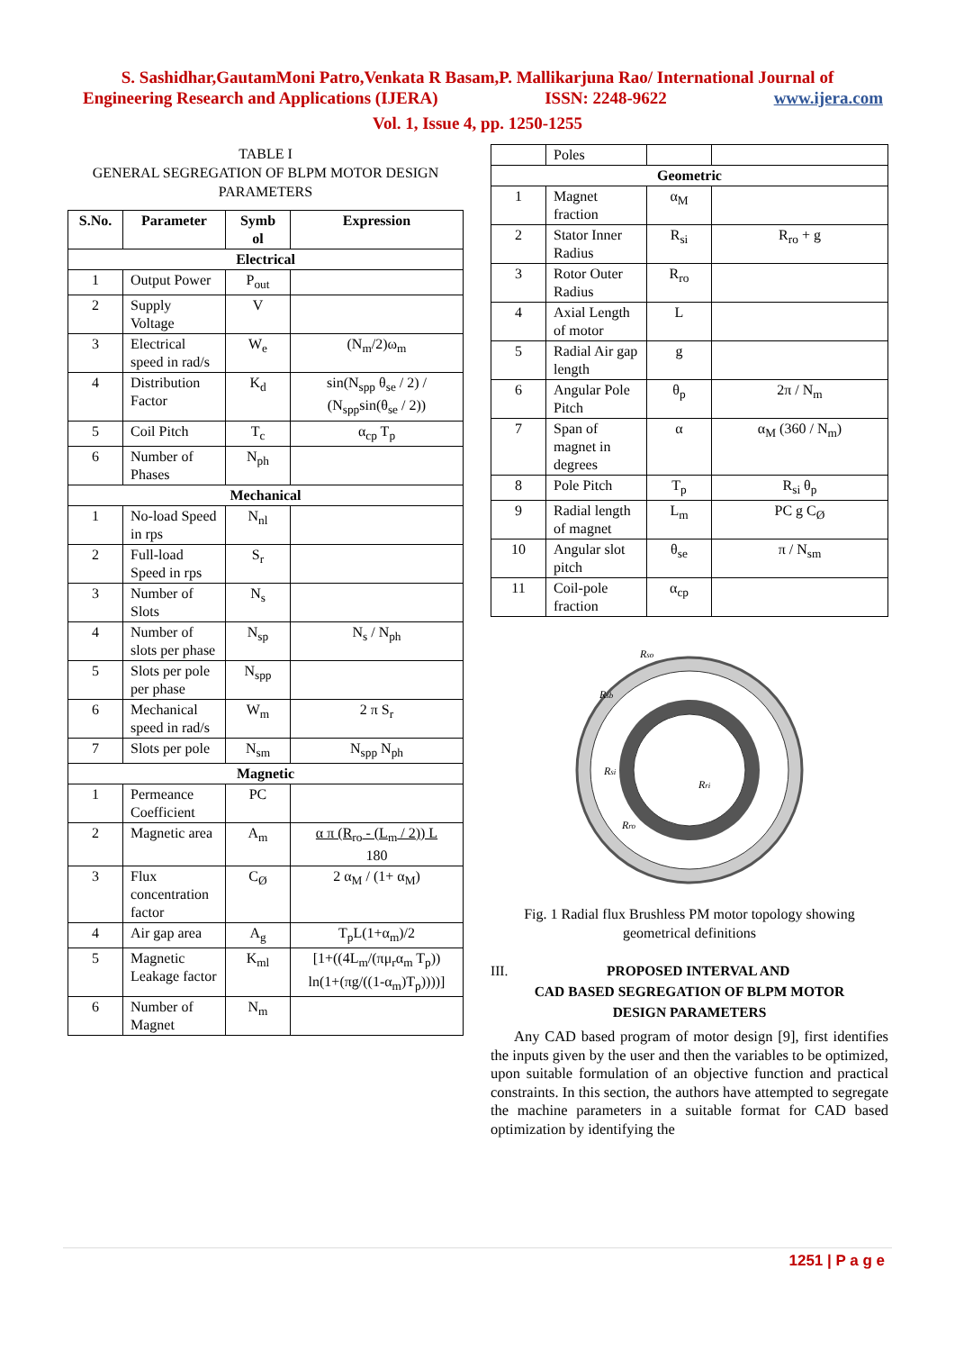S. Sashidhar,GautamMoni Patro,Venkata R Basam,P. Mallikarjuna Rao/ International Journal of
Engineering Research and Applications (IJERA) ISSN: 2248-9622 www.ijera.com
Vol. 1, Issue 4, pp. 1250-1255
TABLE I
GENERAL SEGREGATION OF BLPM MOTOR DESIGN
PARAMETERS
| S.No. | Parameter | Symb ol | Expression |
| --- | --- | --- | --- |
| Electrical | | | |
| 1 | Output Power | P<sub>out</sub> | |
| 2 | Supply Voltage | V | |
| 3 | Electrical speed in rad/s | W<sub>e</sub> | (N<sub>m</sub>/2)ω<sub>m</sub> |
| 4 | Distribution Factor | K<sub>d</sub> | sin(N<sub>spp</sub> θ<sub>se</sub> / 2) / (N<sub>spp</sub>sin(θ<sub>se</sub> / 2)) |
| 5 | Coil Pitch | T<sub>c</sub> | α<sub>cp</sub> T<sub>p</sub> |
| 6 | Number of Phases | N<sub>ph</sub> | |
| Mechanical | | | |
| 1 | No-load Speed in rps | N<sub>nl</sub> | |
| 2 | Full-load Speed in rps | S<sub>r</sub> | |
| 3 | Number of Slots | N<sub>s</sub> | |
| 4 | Number of slots per phase | N<sub>sp</sub> | N<sub>s</sub> / N<sub>ph</sub> |
| 5 | Slots per pole per phase | N<sub>spp</sub> | |
| 6 | Mechanical speed in rad/s | W<sub>m</sub> | 2 π S<sub>r</sub> |
| 7 | Slots per pole | N<sub>sm</sub> | N<sub>spp</sub> N<sub>ph</sub> |
| Magnetic | | | |
| 1 | Permeance Coefficient | PC | |
| 2 | Magnetic area | A<sub>m</sub> | α π (R<sub>ro</sub> - (L<sub>m</sub> / 2)) L 180 |
| 3 | Flux concentration factor | C<sub>Ø</sub> | 2 α<sub>M</sub> / (1+ α<sub>M</sub>) |
| 4 | Air gap area | A<sub>g</sub> | T<sub>p</sub>L(1+α<sub>m</sub>)/2 |
| 5 | Magnetic Leakage factor | K<sub>ml</sub> | [1+((4L<sub>m</sub>/(πμ<sub>r</sub>α<sub>m</sub> T<sub>p</sub>)) ln(1+(πg/((1-α<sub>m</sub>)T<sub>p</sub>))))] |
| 6 | Number of Magnet | N<sub>m</sub> | |
| | Poles | | |
| Geometric | | | |
| 1 | Magnet fraction | α<sub>M</sub> | |
| 2 | Stator Inner Radius | R<sub>si</sub> | R<sub>ro</sub> + g |
| 3 | Rotor Outer Radius | R<sub>ro</sub> | |
| 4 | Axial Length of motor | L | |
| 5 | Radial Air gap length | g | |
| 6 | Angular Pole Pitch | θ<sub>p</sub> | 2π / N<sub>m</sub> |
| 7 | Span of magnet in degrees | α | α<sub>M</sub> (360 / N<sub>m</sub>) |
| 8 | Pole Pitch | T<sub>p</sub> | R<sub>si</sub> θ<sub>p</sub> |
| 9 | Radial length of magnet | L<sub>m</sub> | PC g C<sub>Ø</sub> |
| 10 | Angular slot pitch | θ<sub>se</sub> | π / N<sub>sm</sub> |
| 11 | Coil-pole fraction | α<sub>cp</sub> | |
Rso
Rsb
Rsi
Rri
Rro
Fig. 1 Radial flux Brushless PM motor topology showing geometrical definitions
III. PROPOSED INTERVAL AND
CAD BASED SEGREGATION OF BLPM MOTOR
DESIGN PARAMETERS
Any CAD based program of motor design [9], first identifies the inputs given by the user and then the variables to be optimized, upon suitable formulation of an objective function and practical constraints. In this section, the authors have attempted to segregate the machine parameters in a suitable format for CAD based optimization by identifying the
1251 | P a g e